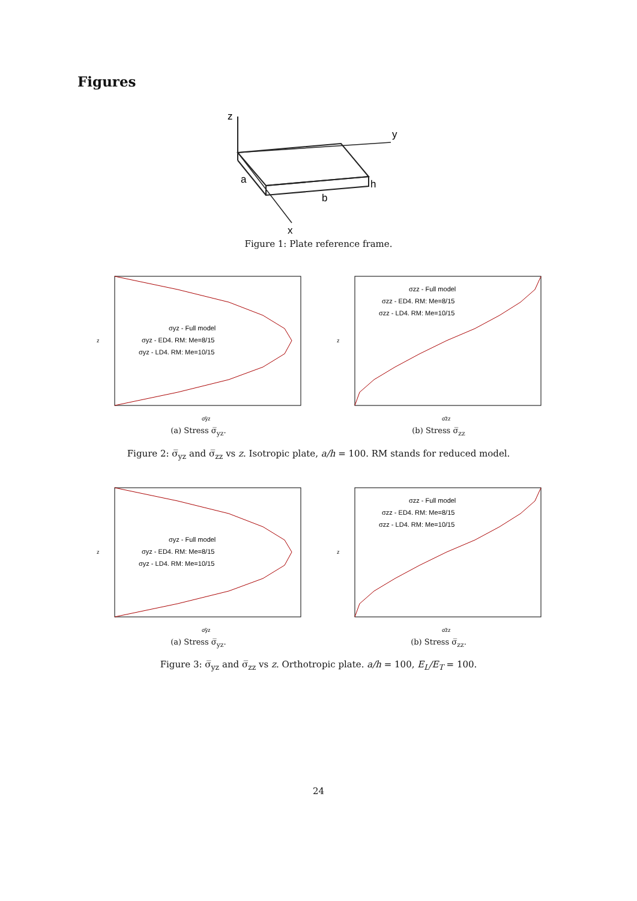Figures
z
y
x
a
b
h
Figure 1: Plate reference frame.
σyz - Full model
σyz - ED4. RM: Me=8/15
σyz - LD4. RM: Me=10/15
z
σ̃yz
(a) Stress σ̅<sub>yz</sub>.
σzz - Full model
σzz - ED4. RM: Me=8/15
σzz - LD4. RM: Me=10/15
z
σ̃zz
(b) Stress σ̅<sub>zz</sub>
Figure 2: σ̅<sub>yz</sub> and σ̅<sub>zz</sub> vs z. Isotropic plate, a/h = 100. RM stands for reduced model.
σyz - Full model
σyz - ED4. RM: Me=8/15
σyz - LD4. RM: Me=10/15
z
σ̃yz
(a) Stress σ̅<sub>yz</sub>.
σzz - Full model
σzz - ED4. RM: Me=8/15
σzz - LD4. RM: Me=10/15
z
σ̃zz
(b) Stress σ̅<sub>zz</sub>.
Figure 3: σ̅<sub>yz</sub> and σ̅<sub>zz</sub> vs z. Orthotropic plate. a/h = 100, E<sub>L</sub>/E<sub>T</sub> = 100.
24